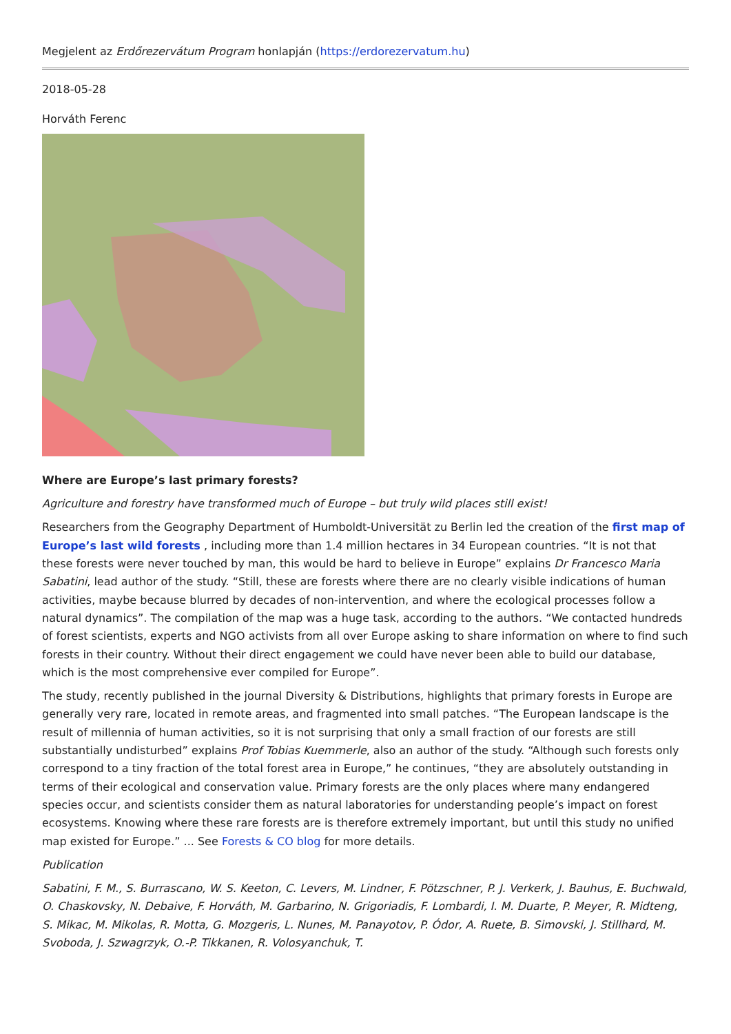Megjelent az Erdőrezervátum Program honlapján (https://erdorezervatum.hu)
2018-05-28
Horváth Ferenc
Where are Europe’s last primary forests?
Agriculture and forestry have transformed much of Europe – but truly wild places still exist!
Researchers from the Geography Department of Humboldt-Universität zu Berlin led the creation of the first map of Europe’s last wild forests , including more than 1.4 million hectares in 34 European countries. “It is not that these forests were never touched by man, this would be hard to believe in Europe” explains Dr Francesco Maria Sabatini, lead author of the study. “Still, these are forests where there are no clearly visible indications of human activities, maybe because blurred by decades of non-intervention, and where the ecological processes follow a natural dynamics”. The compilation of the map was a huge task, according to the authors. “We contacted hundreds of forest scientists, experts and NGO activists from all over Europe asking to share information on where to find such forests in their country. Without their direct engagement we could have never been able to build our database, which is the most comprehensive ever compiled for Europe”.
The study, recently published in the journal Diversity & Distributions, highlights that primary forests in Europe are generally very rare, located in remote areas, and fragmented into small patches. “The European landscape is the result of millennia of human activities, so it is not surprising that only a small fraction of our forests are still substantially undisturbed” explains Prof Tobias Kuemmerle, also an author of the study. “Although such forests only correspond to a tiny fraction of the total forest area in Europe,” he continues, “they are absolutely outstanding in terms of their ecological and conservation value. Primary forests are the only places where many endangered species occur, and scientists consider them as natural laboratories for understanding people’s impact on forest ecosystems. Knowing where these rare forests are is therefore extremely important, but until this study no unified map existed for Europe.” ... See Forests & CO blog for more details.
Publication
Sabatini, F. M., S. Burrascano, W. S. Keeton, C. Levers, M. Lindner, F. Pötzschner, P. J. Verkerk, J. Bauhus, E. Buchwald, O. Chaskovsky, N. Debaive, F. Horváth, M. Garbarino, N. Grigoriadis, F. Lombardi, I. M. Duarte, P. Meyer, R. Midteng, S. Mikac, M. Mikolas, R. Motta, G. Mozgeris, L. Nunes, M. Panayotov, P. Ódor, A. Ruete, B. Simovski, J. Stillhard, M. Svoboda, J. Szwagrzyk, O.-P. Tikkanen, R. Volosyanchuk, T.